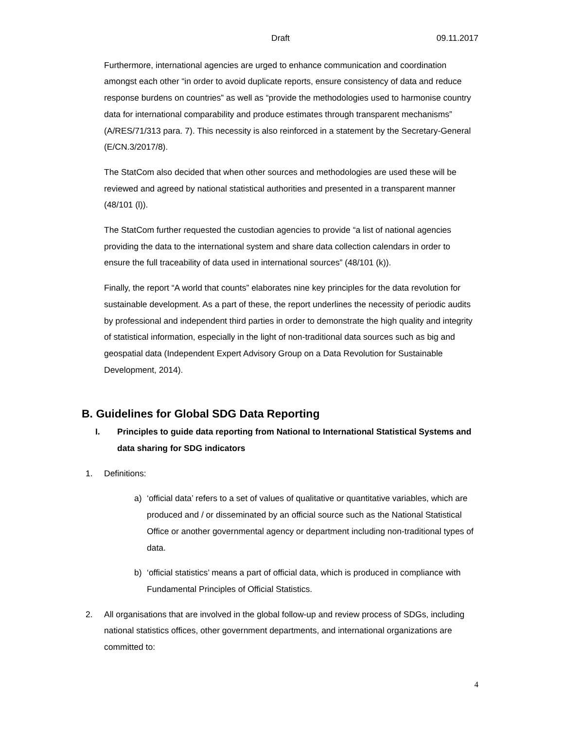Draft 09.11.2017
Furthermore, international agencies are urged to enhance communication and coordination amongst each other “in order to avoid duplicate reports, ensure consistency of data and reduce response burdens on countries” as well as “provide the methodologies used to harmonise country data for international comparability and produce estimates through transparent mechanisms” (A/RES/71/313 para. 7). This necessity is also reinforced in a statement by the Secretary-General (E/CN.3/2017/8).
The StatCom also decided that when other sources and methodologies are used these will be reviewed and agreed by national statistical authorities and presented in a transparent manner (48/101 (l)).
The StatCom further requested the custodian agencies to provide “a list of national agencies providing the data to the international system and share data collection calendars in order to ensure the full traceability of data used in international sources” (48/101 (k)).
Finally, the report “A world that counts” elaborates nine key principles for the data revolution for sustainable development. As a part of these, the report underlines the necessity of periodic audits by professional and independent third parties in order to demonstrate the high quality and integrity of statistical information, especially in the light of non-traditional data sources such as big and geospatial data (Independent Expert Advisory Group on a Data Revolution for Sustainable Development, 2014).
B. Guidelines for Global SDG Data Reporting
I. Principles to guide data reporting from National to International Statistical Systems and data sharing for SDG indicators
1. Definitions:
a) ‘official data’ refers to a set of values of qualitative or quantitative variables, which are produced and / or disseminated by an official source such as the National Statistical Office or another governmental agency or department including non-traditional types of data.
b) ‘official statistics’ means a part of official data, which is produced in compliance with Fundamental Principles of Official Statistics.
2. All organisations that are involved in the global follow-up and review process of SDGs, including national statistics offices, other government departments, and international organizations are committed to:
4